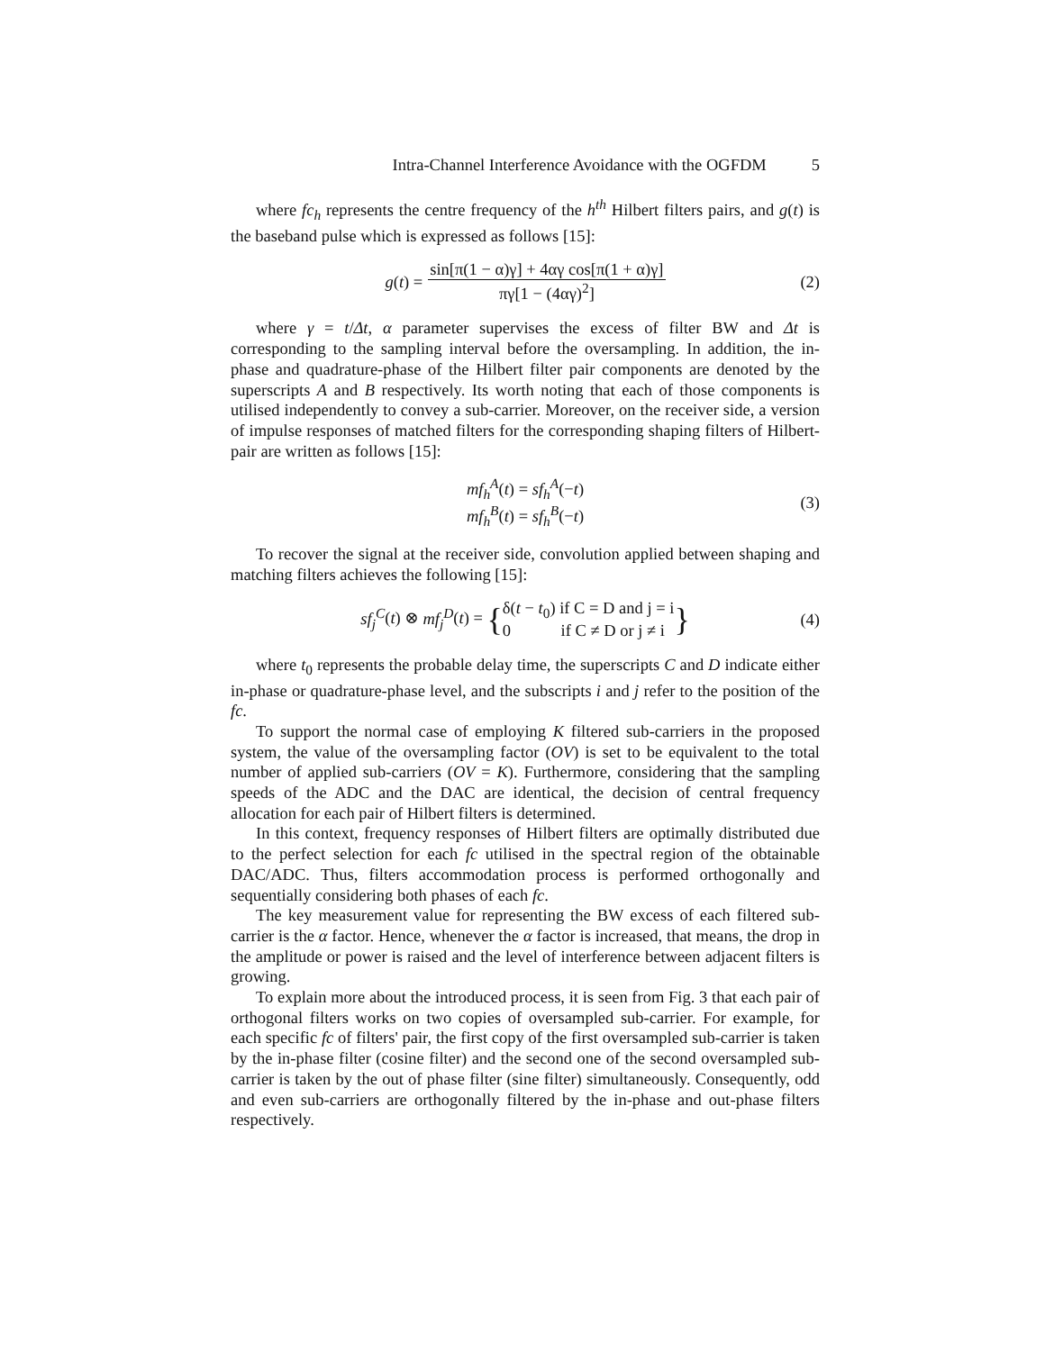Intra-Channel Interference Avoidance with the OGFDM 5
where fc<sub>h</sub> represents the centre frequency of the h<sup>th</sup> Hilbert filters pairs, and g(t) is the baseband pulse which is expressed as follows [15]:
g(t) = sin[π(1 − α)γ] + 4αγ cos[π(1 + α)γ] πγ[1 − (4αγ)<sup>2</sup>] (2)
where γ = t/Δt, α parameter supervises the excess of filter BW and Δt is corresponding to the sampling interval before the oversampling. In addition, the in-phase and quadrature-phase of the Hilbert filter pair components are denoted by the superscripts A and B respectively. Its worth noting that each of those components is utilised independently to convey a sub-carrier. Moreover, on the receiver side, a version of impulse responses of matched filters for the corresponding shaping filters of Hilbert-pair are written as follows [15]:
mf<sub>h</sub><sup>A</sup>(t) = sf<sub>h</sub><sup>A</sup>(−t)
mf<sub>h</sub><sup>B</sup>(t) = sf<sub>h</sub><sup>B</sup>(−t) (3)
To recover the signal at the receiver side, convolution applied between shaping and matching filters achieves the following [15]:
sf<sub>j</sub><sup>C</sup>(t) ⊗ mf<sub>j</sub><sup>D</sup>(t) = { δ(t − t<sub>0</sub>) if C = D and j = i
0 if C ≠ D or j ≠ i } (4)
where t<sub>0</sub> represents the probable delay time, the superscripts C and D indicate either in-phase or quadrature-phase level, and the subscripts i and j refer to the position of the fc.
To support the normal case of employing K filtered sub-carriers in the proposed system, the value of the oversampling factor (OV) is set to be equivalent to the total number of applied sub-carriers (OV = K). Furthermore, considering that the sampling speeds of the ADC and the DAC are identical, the decision of central frequency allocation for each pair of Hilbert filters is determined.
In this context, frequency responses of Hilbert filters are optimally distributed due to the perfect selection for each fc utilised in the spectral region of the obtainable DAC/ADC. Thus, filters accommodation process is performed orthogonally and sequentially considering both phases of each fc.
The key measurement value for representing the BW excess of each filtered sub-carrier is the α factor. Hence, whenever the α factor is increased, that means, the drop in the amplitude or power is raised and the level of interference between adjacent filters is growing.
To explain more about the introduced process, it is seen from Fig. 3 that each pair of orthogonal filters works on two copies of oversampled sub-carrier. For example, for each specific fc of filters' pair, the first copy of the first oversampled sub-carrier is taken by the in-phase filter (cosine filter) and the second one of the second oversampled sub-carrier is taken by the out of phase filter (sine filter) simultaneously. Consequently, odd and even sub-carriers are orthogonally filtered by the in-phase and out-phase filters respectively.